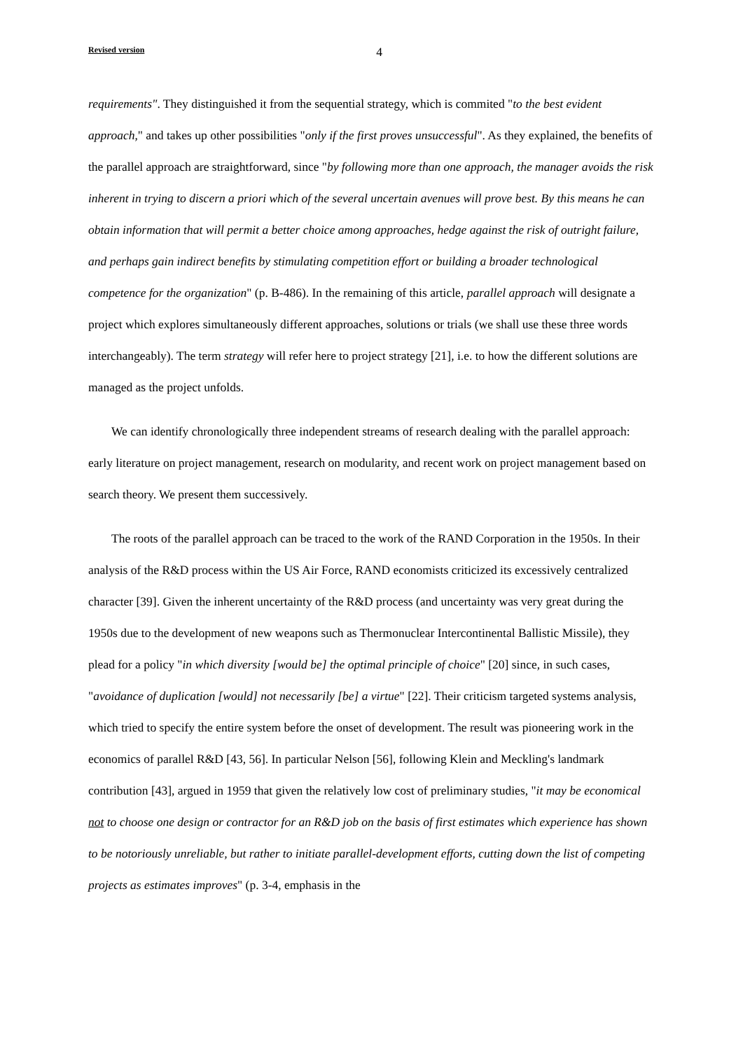Revised version 4
requirements". They distinguished it from the sequential strategy, which is commited "to the best evident approach," and takes up other possibilities "only if the first proves unsuccessful". As they explained, the benefits of the parallel approach are straightforward, since "by following more than one approach, the manager avoids the risk inherent in trying to discern a priori which of the several uncertain avenues will prove best. By this means he can obtain information that will permit a better choice among approaches, hedge against the risk of outright failure, and perhaps gain indirect benefits by stimulating competition effort or building a broader technological competence for the organization" (p. B-486). In the remaining of this article, parallel approach will designate a project which explores simultaneously different approaches, solutions or trials (we shall use these three words interchangeably). The term strategy will refer here to project strategy [21], i.e. to how the different solutions are managed as the project unfolds.
We can identify chronologically three independent streams of research dealing with the parallel approach: early literature on project management, research on modularity, and recent work on project management based on search theory. We present them successively.
The roots of the parallel approach can be traced to the work of the RAND Corporation in the 1950s. In their analysis of the R&D process within the US Air Force, RAND economists criticized its excessively centralized character [39]. Given the inherent uncertainty of the R&D process (and uncertainty was very great during the 1950s due to the development of new weapons such as Thermonuclear Intercontinental Ballistic Missile), they plead for a policy "in which diversity [would be] the optimal principle of choice" [20] since, in such cases, "avoidance of duplication [would] not necessarily [be] a virtue" [22]. Their criticism targeted systems analysis, which tried to specify the entire system before the onset of development. The result was pioneering work in the economics of parallel R&D [43, 56]. In particular Nelson [56], following Klein and Meckling's landmark contribution [43], argued in 1959 that given the relatively low cost of preliminary studies, "it may be economical not to choose one design or contractor for an R&D job on the basis of first estimates which experience has shown to be notoriously unreliable, but rather to initiate parallel-development efforts, cutting down the list of competing projects as estimates improves" (p. 3-4, emphasis in the